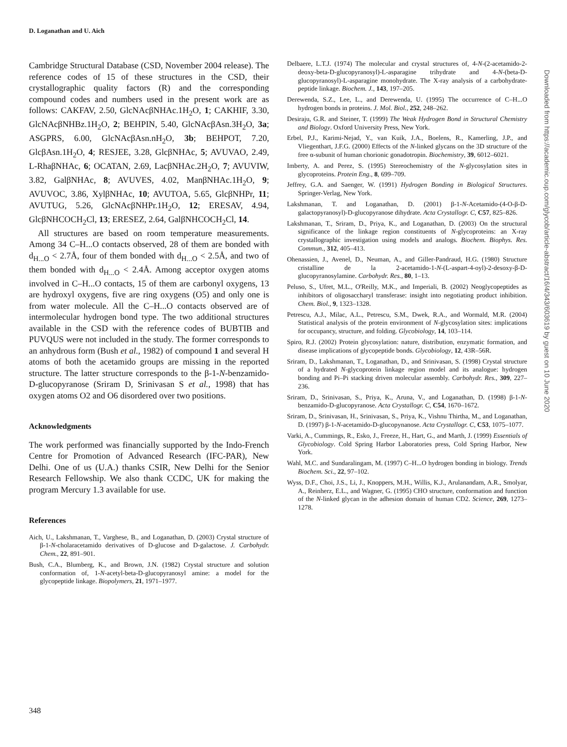D. Loganathan and U. Aich
Cambridge Structural Database (CSD, November 2004 release). The reference codes of 15 of these structures in the CSD, their crystallographic quality factors (R) and the corresponding compound codes and numbers used in the present work are as follows: CAKFAV, 2.50, GlcNAcβNHAc.1H<sub>2</sub>O, 1; CAKHIF, 3.30, GlcNAcβNHBz.1H<sub>2</sub>O, 2; BEHPIN, 5.40, GlcNAcβAsn.3H<sub>2</sub>O, 3a; ASGPRS, 6.00, GlcNAcβAsn.nH<sub>2</sub>O, 3b; BEHPOT, 7.20, GlcβAsn.1H<sub>2</sub>O, 4; RESJEE, 3.28, GlcβNHAc, 5; AVUVAO, 2.49, L-RhaβNHAc, 6; OCATAN, 2.69, LacβNHAc.2H<sub>2</sub>O, 7; AVUVIW, 3.82, GalβNHAc, 8; AVUVES, 4.02, ManβNHAc.1H<sub>2</sub>O, 9; AVUVOC, 3.86, XylβNHAc, 10; AVUTOA, 5.65, GlcβNHPr, 11; AVUTUG, 5.26, GlcNAcβNHPr.1H<sub>2</sub>O, 12; ERESAV, 4.94, GlcβNHCOCH<sub>2</sub>Cl, 13; ERESEZ, 2.64, GalβNHCOCH<sub>2</sub>Cl, 14.
All structures are based on room temperature measurements. Among 34 C–H...O contacts observed, 28 of them are bonded with d<sub>H...O</sub> < 2.7Å, four of them bonded with d<sub>H...O</sub> < 2.5Å, and two of them bonded with d<sub>H...O</sub> < 2.4Å. Among acceptor oxygen atoms involved in C–H...O contacts, 15 of them are carbonyl oxygens, 13 are hydroxyl oxygens, five are ring oxygens (O5) and only one is from water molecule. All the C–H...O contacts observed are of intermolecular hydrogen bond type. The two additional structures available in the CSD with the reference codes of BUBTIB and PUVQUS were not included in the study. The former corresponds to an anhydrous form (Bush et al., 1982) of compound 1 and several H atoms of both the acetamido groups are missing in the reported structure. The latter structure corresponds to the β-1-N-benzamido-D-glucopyranose (Sriram D, Srinivasan S et al., 1998) that has oxygen atoms O2 and O6 disordered over two positions.
Acknowledgments
The work performed was financially supported by the Indo-French Centre for Promotion of Advanced Research (IFC-PAR), New Delhi. One of us (U.A.) thanks CSIR, New Delhi for the Senior Research Fellowship. We also thank CCDC, UK for making the program Mercury 1.3 available for use.
References
Aich, U., Lakshmanan, T., Varghese, B., and Loganathan, D. (2003) Crystal structure of β-1-N-cholaracetamido derivatives of D-glucose and D-galactose. J. Carbohydr. Chem., 22, 891–901.
Bush, C.A., Blumberg, K., and Brown, J.N. (1982) Crystal structure and solution conformation of, 1-N-acetyl-beta-D-glucopyranosyl amine: a model for the glycopeptide linkage. Biopolymers, 21, 1971–1977.
Delbaere, L.T.J. (1974) The molecular and crystal structures of, 4-N-(2-acetamido-2-deoxy-beta-D-glucopyranosyl)-L-asparagine trihydrate and 4-N-(beta-D-glucopyranosyl)-L-asparagine monohydrate. The X-ray analysis of a carbohydrate-peptide linkage. Biochem. J., 143, 197–205.
Derewenda, S.Z., Lee, L., and Derewenda, U. (1995) The occurrence of C–H...O hydrogen bonds in proteins. J. Mol. Biol., 252, 248–262.
Desiraju, G.R. and Steiner, T. (1999) The Weak Hydrogen Bond in Structural Chemistry and Biology. Oxford University Press, New York.
Erbel, P.J., Karimi-Nejad, Y., van Kuik, J.A., Boelens, R., Kamerling, J.P., and Vliegenthart, J.F.G. (2000) Effects of the N-linked glycans on the 3D structure of the free α-subunit of human chorionic gonadotropin. Biochemistry, 39, 6012–6021.
Imberty, A. and Perez, S. (1995) Stereochemistry of the N-glycosylation sites in glycoproteins. Protein Eng., 8, 699–709.
Jeffrey, G.A. and Saenger, W. (1991) Hydrogen Bonding in Biological Structures. Springer-Verlag, New York.
Lakshmanan, T. and Loganathan, D. (2001) β-1-N-Acetamido-(4-O-β-D-galactopyranosyl)-D-glucopyranose dihydrate. Acta Crystallogr. C, C57, 825–826.
Lakshmanan, T., Sriram, D., Priya, K., and Loganathan, D. (2003) On the structural significance of the linkage region constituents of N-glycoproteins: an X-ray crystallographic investigation using models and analogs. Biochem. Biophys. Res. Commun., 312, 405–413.
Ohenassien, J., Avenel, D., Neuman, A., and Giller-Pandraud, H.G. (1980) Structure cristalline de la 2-acetamido-1-N-(L-aspart-4-oyl)-2-desoxy-β-D-glucopyranosylamine. Carbohydr. Res., 80, 1–13.
Peluso, S., Ufret, M.L., O'Reilly, M.K., and Imperiali, B. (2002) Neoglycopeptides as inhibitors of oligosaccharyl transferase: insight into negotiating product inhibition. Chem. Biol., 9, 1323–1328.
Petrescu, A.J., Milac, A.L., Petrescu, S.M., Dwek, R.A., and Wormald, M.R. (2004) Statistical analysis of the protein environment of N-glycosylation sites: implications for occupancy, structure, and folding. Glycobiology, 14, 103–114.
Spiro, R.J. (2002) Protein glycosylation: nature, distribution, enzymatic formation, and disease implications of glycopeptide bonds. Glycobiology, 12, 43R–56R.
Sriram, D., Lakshmanan, T., Loganathan, D., and Srinivasan, S. (1998) Crystal structure of a hydrated N-glycoprotein linkage region model and its analogue: hydrogen bonding and Pi–Pi stacking driven molecular assembly. Carbohydr. Res., 309, 227–236.
Sriram, D., Srinivasan, S., Priya, K., Aruna, V., and Loganathan, D. (1998) β-1-N-benzamido-D-glucopyranose. Acta Crystallogr. C, C54, 1670–1672.
Sriram, D., Srinivasan, H., Srinivasan, S., Priya, K., Vishnu Thirtha, M., and Loganathan, D. (1997) β-1-N-acetamido-D-glucopynanose. Acta Crystallogr. C, C53, 1075–1077.
Varki, A., Cummings, R., Esko, J., Freeze, H., Hart, G., and Marth, J. (1999) Essentials of Glycobiology. Cold Spring Harbor Laboratories press, Cold Spring Harbor, New York.
Wahl, M.C. and Sundaralingam, M. (1997) C–H...O hydrogen bonding in biology. Trends Biochem. Sci., 22, 97–102.
Wyss, D.F., Choi, J.S., Li, J., Knoppers, M.H., Willis, K.J., Arulanandam, A.R., Smolyar, A., Reinherz, E.L., and Wagner, G. (1995) CHO structure, conformation and function of the N-linked glycan in the adhesion domain of human CD2. Science, 269, 1273–1278.
Downloaded from https://academic.oup.com/glycob/article-abstract/16/4/343/603619 by guest on 10 June 2020
348